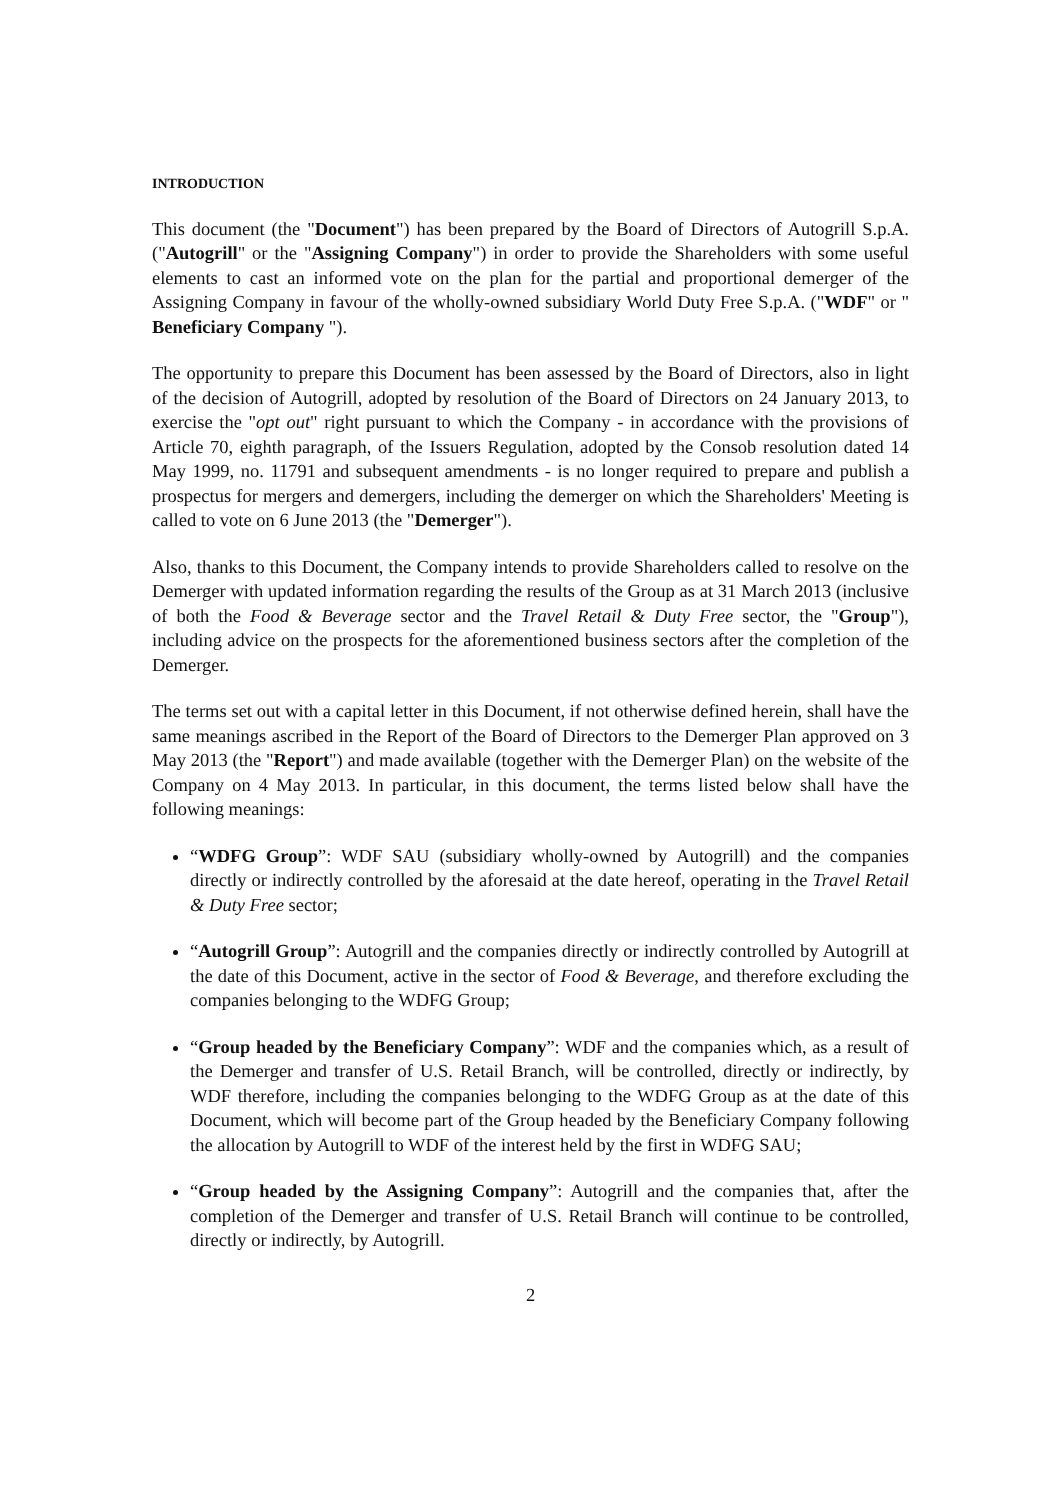INTRODUCTION
This document (the "Document") has been prepared by the Board of Directors of Autogrill S.p.A. ("Autogrill" or the "Assigning Company") in order to provide the Shareholders with some useful elements to cast an informed vote on the plan for the partial and proportional demerger of the Assigning Company in favour of the wholly-owned subsidiary World Duty Free S.p.A. ("WDF" or " Beneficiary Company ").
The opportunity to prepare this Document has been assessed by the Board of Directors, also in light of the decision of Autogrill, adopted by resolution of the Board of Directors on 24 January 2013, to exercise the "opt out" right pursuant to which the Company - in accordance with the provisions of Article 70, eighth paragraph, of the Issuers Regulation, adopted by the Consob resolution dated 14 May 1999, no. 11791 and subsequent amendments - is no longer required to prepare and publish a prospectus for mergers and demergers, including the demerger on which the Shareholders' Meeting is called to vote on 6 June 2013 (the "Demerger").
Also, thanks to this Document, the Company intends to provide Shareholders called to resolve on the Demerger with updated information regarding the results of the Group as at 31 March 2013 (inclusive of both the Food & Beverage sector and the Travel Retail & Duty Free sector, the "Group"), including advice on the prospects for the aforementioned business sectors after the completion of the Demerger.
The terms set out with a capital letter in this Document, if not otherwise defined herein, shall have the same meanings ascribed in the Report of the Board of Directors to the Demerger Plan approved on 3 May 2013 (the "Report") and made available (together with the Demerger Plan) on the website of the Company on 4 May 2013. In particular, in this document, the terms listed below shall have the following meanings:
“WDFG Group”: WDF SAU (subsidiary wholly-owned by Autogrill) and the companies directly or indirectly controlled by the aforesaid at the date hereof, operating in the Travel Retail & Duty Free sector;
“Autogrill Group”: Autogrill and the companies directly or indirectly controlled by Autogrill at the date of this Document, active in the sector of Food & Beverage, and therefore excluding the companies belonging to the WDFG Group;
“Group headed by the Beneficiary Company”: WDF and the companies which, as a result of the Demerger and transfer of U.S. Retail Branch, will be controlled, directly or indirectly, by WDF therefore, including the companies belonging to the WDFG Group as at the date of this Document, which will become part of the Group headed by the Beneficiary Company following the allocation by Autogrill to WDF of the interest held by the first in WDFG SAU;
“Group headed by the Assigning Company”: Autogrill and the companies that, after the completion of the Demerger and transfer of U.S. Retail Branch will continue to be controlled, directly or indirectly, by Autogrill.
2